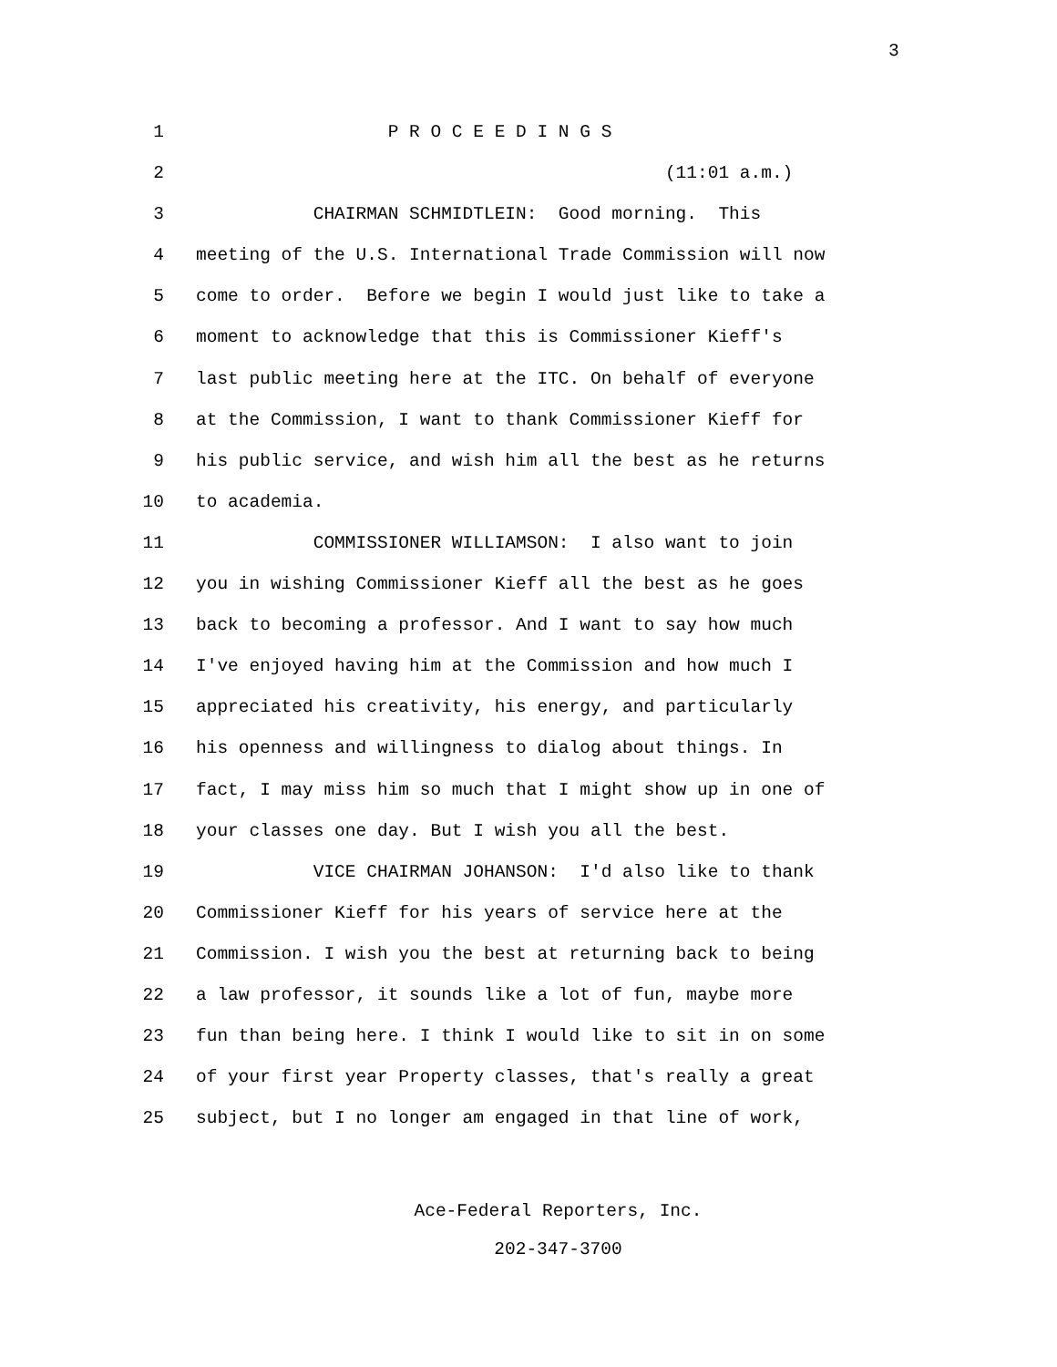3
1 P R O C E E D I N G S
2 (11:01 a.m.)
3 CHAIRMAN SCHMIDTLEIN: Good morning. This
4 meeting of the U.S. International Trade Commission will now
5 come to order. Before we begin I would just like to take a
6 moment to acknowledge that this is Commissioner Kieff's
7 last public meeting here at the ITC. On behalf of everyone
8 at the Commission, I want to thank Commissioner Kieff for
9 his public service, and wish him all the best as he returns
10 to academia.
11 COMMISSIONER WILLIAMSON: I also want to join
12 you in wishing Commissioner Kieff all the best as he goes
13 back to becoming a professor. And I want to say how much
14 I've enjoyed having him at the Commission and how much I
15 appreciated his creativity, his energy, and particularly
16 his openness and willingness to dialog about things. In
17 fact, I may miss him so much that I might show up in one of
18 your classes one day. But I wish you all the best.
19 VICE CHAIRMAN JOHANSON: I'd also like to thank
20 Commissioner Kieff for his years of service here at the
21 Commission. I wish you the best at returning back to being
22 a law professor, it sounds like a lot of fun, maybe more
23 fun than being here. I think I would like to sit in on some
24 of your first year Property classes, that's really a great
25 subject, but I no longer am engaged in that line of work,
Ace-Federal Reporters, Inc.
202-347-3700